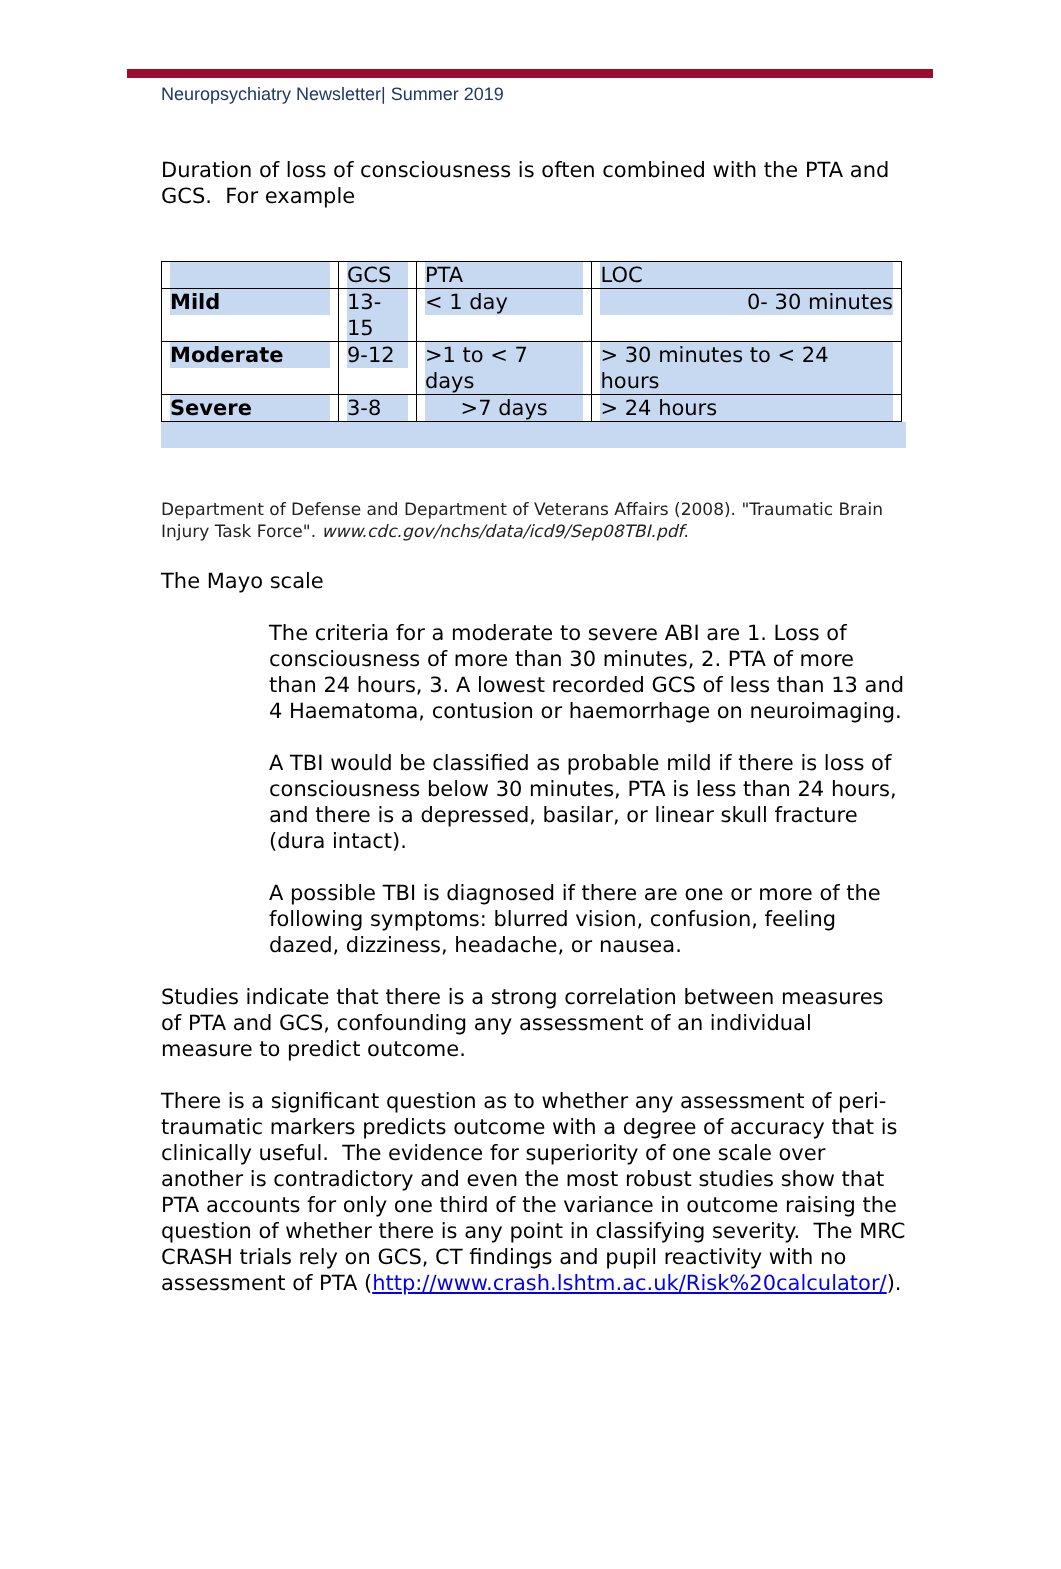Neuropsychiatry Newsletter| Summer 2019
Duration of loss of consciousness is often combined with the PTA and GCS. For example
| | GCS | PTA | LOC |
| Mild | 13-15 | < 1 day | 0- 30 minutes |
| Moderate | 9-12 | >1 to < 7 days | > 30 minutes to < 24 hours |
| Severe | 3-8 | >7 days | > 24 hours |
Department of Defense and Department of Veterans Affairs (2008). "Traumatic Brain Injury Task Force". www.cdc.gov/nchs/data/icd9/Sep08TBI.pdf.
The Mayo scale
The criteria for a moderate to severe ABI are 1. Loss of consciousness of more than 30 minutes, 2. PTA of more than 24 hours, 3. A lowest recorded GCS of less than 13 and 4 Haematoma, contusion or haemorrhage on neuroimaging.
A TBI would be classified as probable mild if there is loss of consciousness below 30 minutes, PTA is less than 24 hours, and there is a depressed, basilar, or linear skull fracture (dura intact).
A possible TBI is diagnosed if there are one or more of the following symptoms: blurred vision, confusion, feeling dazed, dizziness, headache, or nausea.
Studies indicate that there is a strong correlation between measures of PTA and GCS, confounding any assessment of an individual measure to predict outcome.
There is a significant question as to whether any assessment of peri-traumatic markers predicts outcome with a degree of accuracy that is clinically useful. The evidence for superiority of one scale over another is contradictory and even the most robust studies show that PTA accounts for only one third of the variance in outcome raising the question of whether there is any point in classifying severity. The MRC CRASH trials rely on GCS, CT findings and pupil reactivity with no assessment of PTA (http://www.crash.lshtm.ac.uk/Risk%20calculator/).